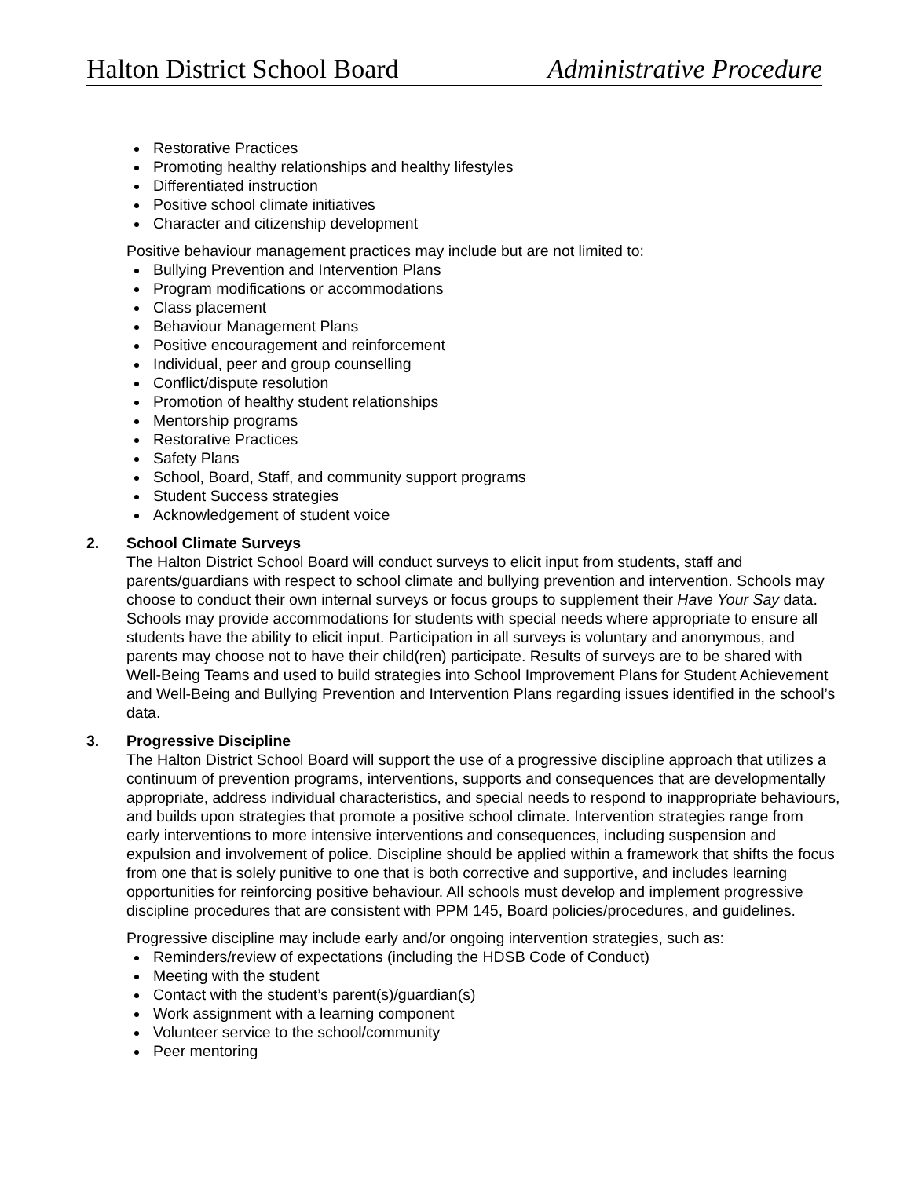Halton District School Board Administrative Procedure
Restorative Practices
Promoting healthy relationships and healthy lifestyles
Differentiated instruction
Positive school climate initiatives
Character and citizenship development
Positive behaviour management practices may include but are not limited to:
Bullying Prevention and Intervention Plans
Program modifications or accommodations
Class placement
Behaviour Management Plans
Positive encouragement and reinforcement
Individual, peer and group counselling
Conflict/dispute resolution
Promotion of healthy student relationships
Mentorship programs
Restorative Practices
Safety Plans
School, Board, Staff, and community support programs
Student Success strategies
Acknowledgement of student voice
2. School Climate Surveys
The Halton District School Board will conduct surveys to elicit input from students, staff and parents/guardians with respect to school climate and bullying prevention and intervention. Schools may choose to conduct their own internal surveys or focus groups to supplement their Have Your Say data. Schools may provide accommodations for students with special needs where appropriate to ensure all students have the ability to elicit input. Participation in all surveys is voluntary and anonymous, and parents may choose not to have their child(ren) participate. Results of surveys are to be shared with Well-Being Teams and used to build strategies into School Improvement Plans for Student Achievement and Well-Being and Bullying Prevention and Intervention Plans regarding issues identified in the school’s data.
3. Progressive Discipline
The Halton District School Board will support the use of a progressive discipline approach that utilizes a continuum of prevention programs, interventions, supports and consequences that are developmentally appropriate, address individual characteristics, and special needs to respond to inappropriate behaviours, and builds upon strategies that promote a positive school climate. Intervention strategies range from early interventions to more intensive interventions and consequences, including suspension and expulsion and involvement of police. Discipline should be applied within a framework that shifts the focus from one that is solely punitive to one that is both corrective and supportive, and includes learning opportunities for reinforcing positive behaviour. All schools must develop and implement progressive discipline procedures that are consistent with PPM 145, Board policies/procedures, and guidelines.
Progressive discipline may include early and/or ongoing intervention strategies, such as:
Reminders/review of expectations (including the HDSB Code of Conduct)
Meeting with the student
Contact with the student’s parent(s)/guardian(s)
Work assignment with a learning component
Volunteer service to the school/community
Peer mentoring